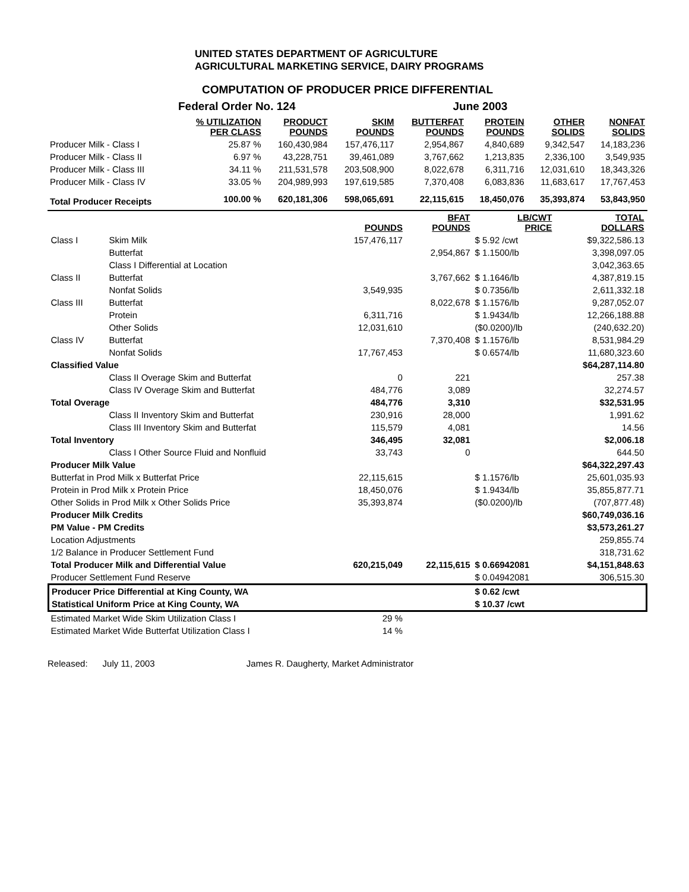UNITED STATES DEPARTMENT OF AGRICULTURE
AGRICULTURAL MARKETING SERVICE, DAIRY PROGRAMS
COMPUTATION OF PRODUCER PRICE DIFFERENTIAL
Federal Order No. 124 June 2003
| | % UTILIZATION PER CLASS | PRODUCT POUNDS | SKIM POUNDS | BUTTERFAT POUNDS | PROTEIN POUNDS | OTHER SOLIDS | NONFAT SOLIDS |
| --- | --- | --- | --- | --- | --- | --- | --- |
| Producer Milk - Class I | 25.87 % | 160,430,984 | 157,476,117 | 2,954,867 | 4,840,689 | 9,342,547 | 14,183,236 |
| Producer Milk - Class II | 6.97 % | 43,228,751 | 39,461,089 | 3,767,662 | 1,213,835 | 2,336,100 | 3,549,935 |
| Producer Milk - Class III | 34.11 % | 211,531,578 | 203,508,900 | 8,022,678 | 6,311,716 | 12,031,610 | 18,343,326 |
| Producer Milk - Class IV | 33.05 % | 204,989,993 | 197,619,585 | 7,370,408 | 6,083,836 | 11,683,617 | 17,767,453 |
| Total Producer Receipts | 100.00 % | 620,181,306 | 598,065,691 | 22,115,615 | 18,450,076 | 35,393,874 | 53,843,950 |
| | | POUNDS | BFAT POUNDS | LB/CWT PRICE | TOTAL DOLLARS |
| --- | --- | --- | --- | --- | --- |
| Class I | Skim Milk | 157,476,117 | | $ 5.92 /cwt | $9,322,586.13 |
| | Butterfat | | 2,954,867 | $ 1.1500/lb | 3,398,097.05 |
| | Class I Differential at Location | | | | 3,042,363.65 |
| Class II | Butterfat | | 3,767,662 | $ 1.1646/lb | 4,387,819.15 |
| | Nonfat Solids | 3,549,935 | | $ 0.7356/lb | 2,611,332.18 |
| Class III | Butterfat | | 8,022,678 | $ 1.1576/lb | 9,287,052.07 |
| | Protein | 6,311,716 | | $ 1.9434/lb | 12,266,188.88 |
| | Other Solids | 12,031,610 | | ($0.0200)/lb | (240,632.20) |
| Class IV | Butterfat | | 7,370,408 | $ 1.1576/lb | 8,531,984.29 |
| | Nonfat Solids | 17,767,453 | | $ 0.6574/lb | 11,680,323.60 |
| Classified Value | | | | | $64,287,114.80 |
| | Class II Overage Skim and Butterfat | 0 | 221 | | 257.38 |
| | Class IV Overage Skim and Butterfat | 484,776 | 3,089 | | 32,274.57 |
| Total Overage | | 484,776 | 3,310 | | $32,531.95 |
| | Class II Inventory Skim and Butterfat | 230,916 | 28,000 | | 1,991.62 |
| | Class III Inventory Skim and Butterfat | 115,579 | 4,081 | | 14.56 |
| Total Inventory | | 346,495 | 32,081 | | $2,006.18 |
| | Class I Other Source Fluid and Nonfluid | 33,743 | 0 | | 644.50 |
| Producer Milk Value | | | | | $64,322,297.43 |
| Butterfat in Prod Milk x Butterfat Price | | 22,115,615 | | $ 1.1576/lb | 25,601,035.93 |
| Protein in Prod Milk x Protein Price | | 18,450,076 | | $ 1.9434/lb | 35,855,877.71 |
| Other Solids in Prod Milk x Other Solids Price | | 35,393,874 | | ($0.0200)/lb | (707,877.48) |
| Producer Milk Credits | | | | | $60,749,036.16 |
| PM Value - PM Credits | | | | | $3,573,261.27 |
| Location Adjustments | | | | | 259,855.74 |
| 1/2 Balance in Producer Settlement Fund | | | | | 318,731.62 |
| Total Producer Milk and Differential Value | | 620,215,049 | 22,115,615 | $ 0.66942081 | $4,151,848.63 |
| Producer Settlement Fund Reserve | | | | $ 0.04942081 | 306,515.30 |
| Producer Price Differential at King County, WA | | | | $ 0.62 /cwt | |
| Statistical Uniform Price at King County, WA | | | | $ 10.37 /cwt | |
| Estimated Market Wide Skim Utilization Class I | | 29 % | | | |
| Estimated Market Wide Butterfat Utilization Class I | | 14 % | | | |
Released: July 11, 2003 James R. Daugherty, Market Administrator